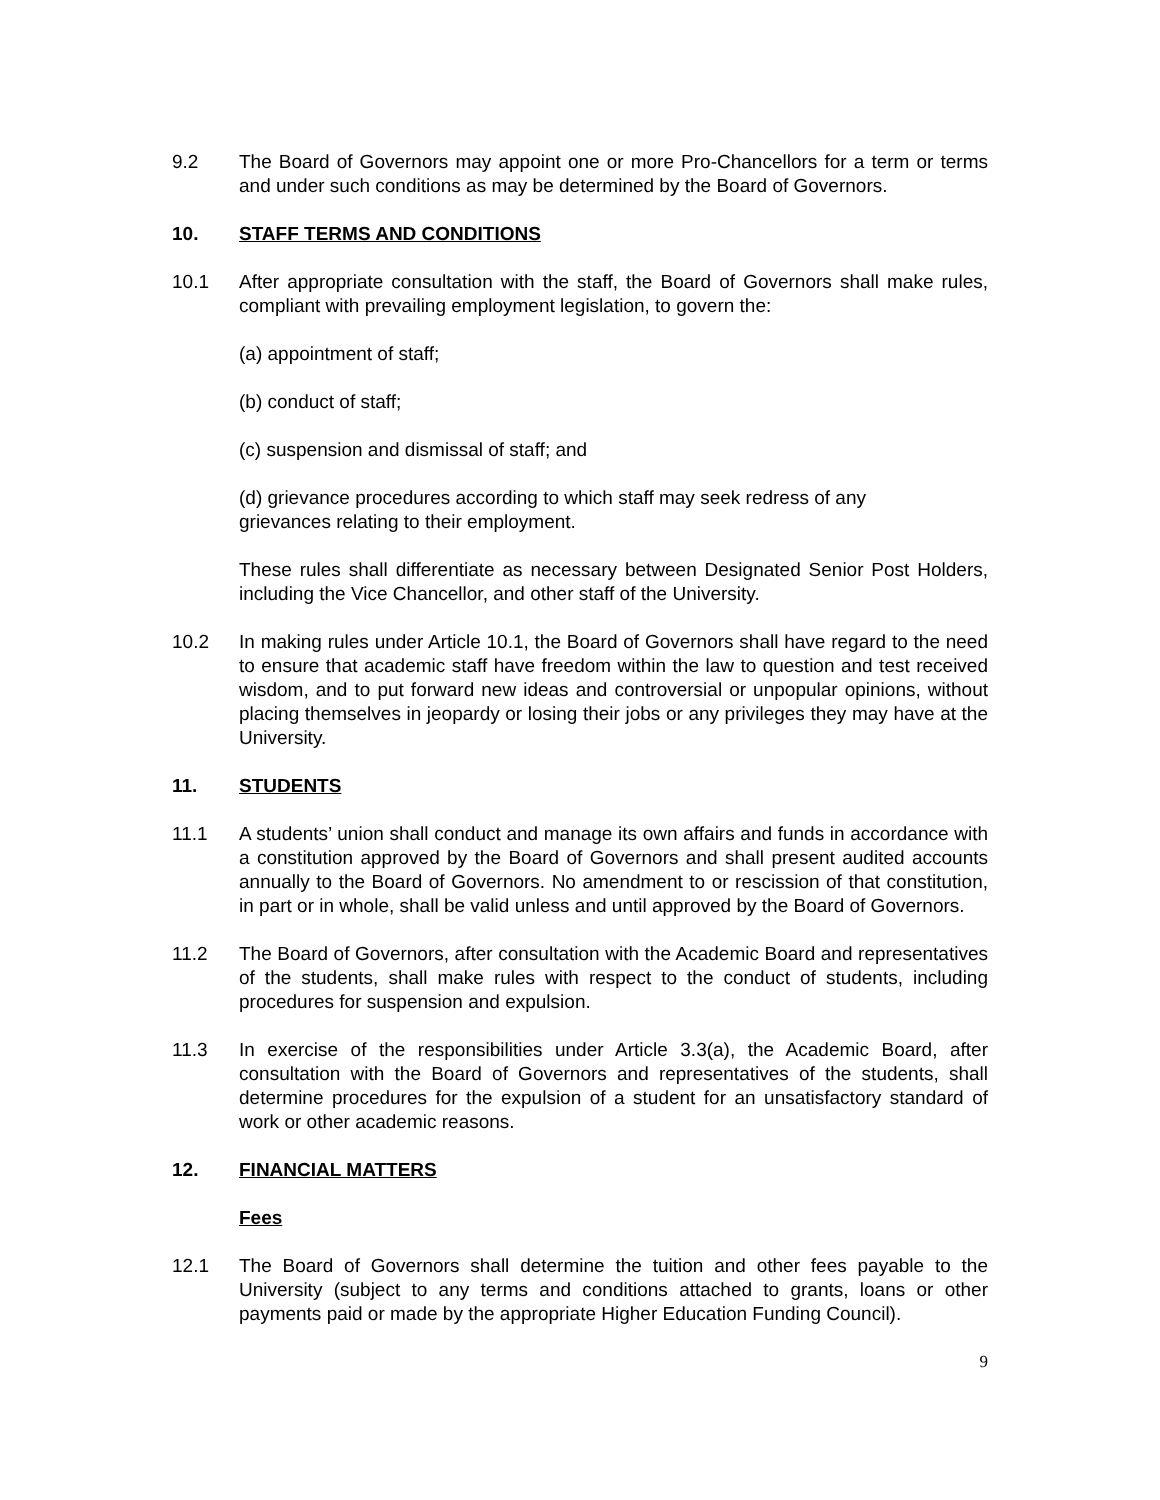9.2 The Board of Governors may appoint one or more Pro-Chancellors for a term or terms and under such conditions as may be determined by the Board of Governors.
10. STAFF TERMS AND CONDITIONS
10.1 After appropriate consultation with the staff, the Board of Governors shall make rules, compliant with prevailing employment legislation, to govern the:
(a) appointment of staff;
(b) conduct of staff;
(c) suspension and dismissal of staff; and
(d) grievance procedures according to which staff may seek redress of any
grievances relating to their employment.
These rules shall differentiate as necessary between Designated Senior Post Holders, including the Vice Chancellor, and other staff of the University.
10.2 In making rules under Article 10.1, the Board of Governors shall have regard to the need to ensure that academic staff have freedom within the law to question and test received wisdom, and to put forward new ideas and controversial or unpopular opinions, without placing themselves in jeopardy or losing their jobs or any privileges they may have at the University.
11. STUDENTS
11.1 A students’ union shall conduct and manage its own affairs and funds in accordance with a constitution approved by the Board of Governors and shall present audited accounts annually to the Board of Governors. No amendment to or rescission of that constitution, in part or in whole, shall be valid unless and until approved by the Board of Governors.
11.2 The Board of Governors, after consultation with the Academic Board and representatives of the students, shall make rules with respect to the conduct of students, including procedures for suspension and expulsion.
11.3 In exercise of the responsibilities under Article 3.3(a), the Academic Board, after consultation with the Board of Governors and representatives of the students, shall determine procedures for the expulsion of a student for an unsatisfactory standard of work or other academic reasons.
12. FINANCIAL MATTERS
Fees
12.1 The Board of Governors shall determine the tuition and other fees payable to the University (subject to any terms and conditions attached to grants, loans or other payments paid or made by the appropriate Higher Education Funding Council).
9